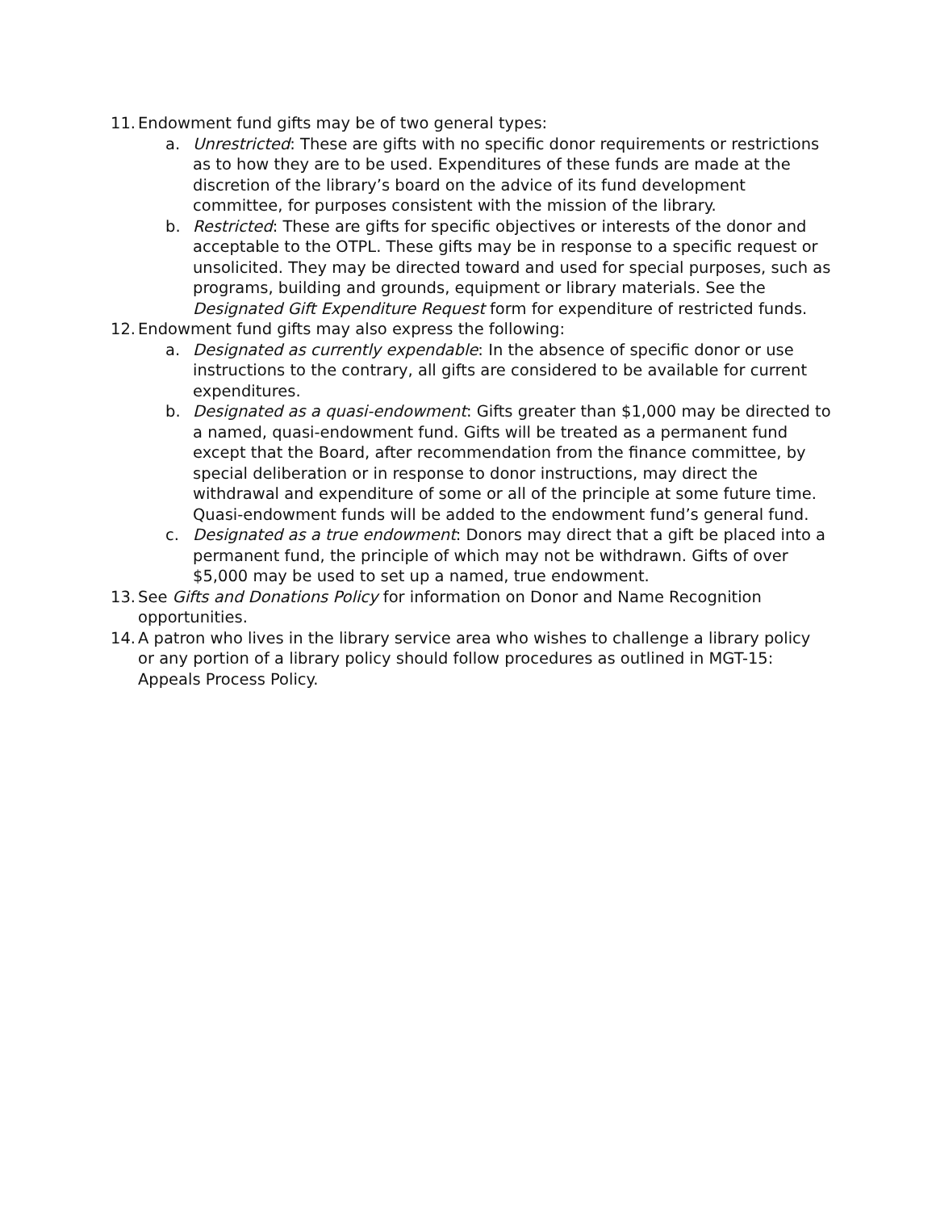11.
Endowment fund gifts may be of two general types:
a. Unrestricted: These are gifts with no specific donor requirements or restrictions as to how they are to be used. Expenditures of these funds are made at the discretion of the library’s board on the advice of its fund development committee, for purposes consistent with the mission of the library.
b. Restricted: These are gifts for specific objectives or interests of the donor and acceptable to the OTPL. These gifts may be in response to a specific request or unsolicited. They may be directed toward and used for special purposes, such as programs, building and grounds, equipment or library materials. See the Designated Gift Expenditure Request form for expenditure of restricted funds.
12.
Endowment fund gifts may also express the following:
a. Designated as currently expendable: In the absence of specific donor or use instructions to the contrary, all gifts are considered to be available for current expenditures.
b. Designated as a quasi-endowment: Gifts greater than $1,000 may be directed to a named, quasi-endowment fund. Gifts will be treated as a permanent fund except that the Board, after recommendation from the finance committee, by special deliberation or in response to donor instructions, may direct the withdrawal and expenditure of some or all of the principle at some future time. Quasi-endowment funds will be added to the endowment fund’s general fund.
c. Designated as a true endowment: Donors may direct that a gift be placed into a permanent fund, the principle of which may not be withdrawn. Gifts of over $5,000 may be used to set up a named, true endowment.
13.
See Gifts and Donations Policy for information on Donor and Name Recognition opportunities.
14.
A patron who lives in the library service area who wishes to challenge a library policy or any portion of a library policy should follow procedures as outlined in MGT-15: Appeals Process Policy.